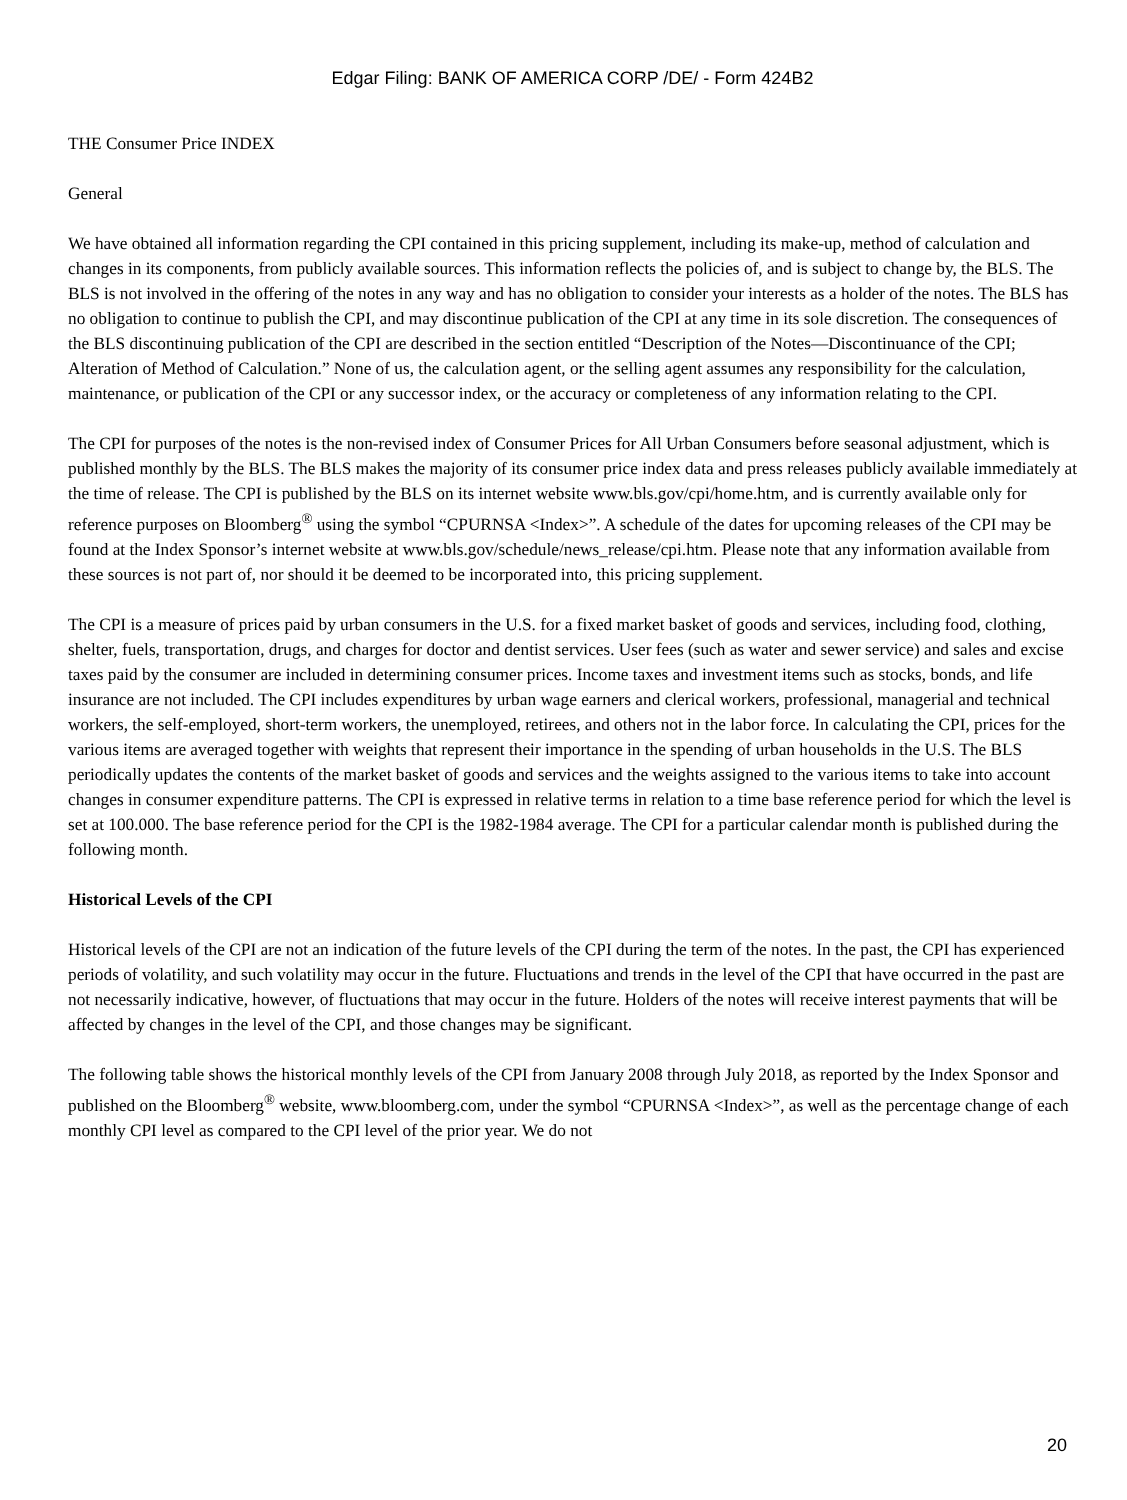Edgar Filing: BANK OF AMERICA CORP /DE/ - Form 424B2
THE Consumer Price INDEX
General
We have obtained all information regarding the CPI contained in this pricing supplement, including its make-up, method of calculation and changes in its components, from publicly available sources. This information reflects the policies of, and is subject to change by, the BLS. The BLS is not involved in the offering of the notes in any way and has no obligation to consider your interests as a holder of the notes. The BLS has no obligation to continue to publish the CPI, and may discontinue publication of the CPI at any time in its sole discretion. The consequences of the BLS discontinuing publication of the CPI are described in the section entitled “Description of the Notes—Discontinuance of the CPI; Alteration of Method of Calculation.” None of us, the calculation agent, or the selling agent assumes any responsibility for the calculation, maintenance, or publication of the CPI or any successor index, or the accuracy or completeness of any information relating to the CPI.
The CPI for purposes of the notes is the non-revised index of Consumer Prices for All Urban Consumers before seasonal adjustment, which is published monthly by the BLS. The BLS makes the majority of its consumer price index data and press releases publicly available immediately at the time of release. The CPI is published by the BLS on its internet website www.bls.gov/cpi/home.htm, and is currently available only for reference purposes on Bloomberg<sup>®</sup> using the symbol “CPURNSA <Index>”. A schedule of the dates for upcoming releases of the CPI may be found at the Index Sponsor’s internet website at www.bls.gov/schedule/news_release/cpi.htm. Please note that any information available from these sources is not part of, nor should it be deemed to be incorporated into, this pricing supplement.
The CPI is a measure of prices paid by urban consumers in the U.S. for a fixed market basket of goods and services, including food, clothing, shelter, fuels, transportation, drugs, and charges for doctor and dentist services. User fees (such as water and sewer service) and sales and excise taxes paid by the consumer are included in determining consumer prices. Income taxes and investment items such as stocks, bonds, and life insurance are not included. The CPI includes expenditures by urban wage earners and clerical workers, professional, managerial and technical workers, the self-employed, short-term workers, the unemployed, retirees, and others not in the labor force. In calculating the CPI, prices for the various items are averaged together with weights that represent their importance in the spending of urban households in the U.S. The BLS periodically updates the contents of the market basket of goods and services and the weights assigned to the various items to take into account changes in consumer expenditure patterns. The CPI is expressed in relative terms in relation to a time base reference period for which the level is set at 100.000. The base reference period for the CPI is the 1982-1984 average. The CPI for a particular calendar month is published during the following month.
Historical Levels of the CPI
Historical levels of the CPI are not an indication of the future levels of the CPI during the term of the notes. In the past, the CPI has experienced periods of volatility, and such volatility may occur in the future. Fluctuations and trends in the level of the CPI that have occurred in the past are not necessarily indicative, however, of fluctuations that may occur in the future. Holders of the notes will receive interest payments that will be affected by changes in the level of the CPI, and those changes may be significant.
The following table shows the historical monthly levels of the CPI from January 2008 through July 2018, as reported by the Index Sponsor and published on the Bloomberg<sup>®</sup> website, www.bloomberg.com, under the symbol “CPURNSA <Index>”, as well as the percentage change of each monthly CPI level as compared to the CPI level of the prior year. We do not
20